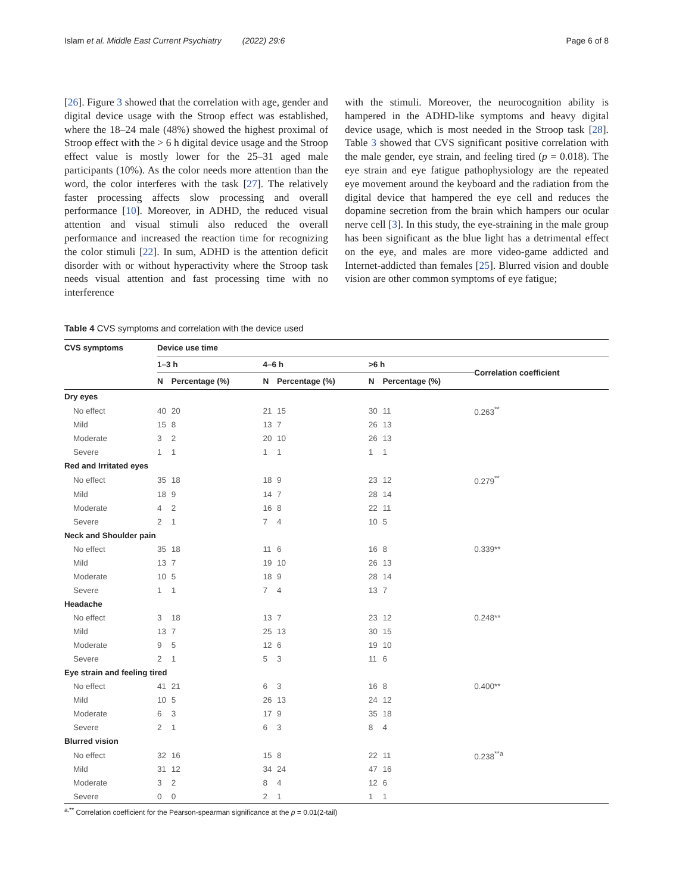Islam et al. Middle East Current Psychiatry (2022) 29:6 Page 6 of 8
[26]. Figure 3 showed that the correlation with age, gender and digital device usage with the Stroop effect was established, where the 18–24 male (48%) showed the highest proximal of Stroop effect with the > 6 h digital device usage and the Stroop effect value is mostly lower for the 25–31 aged male participants (10%). As the color needs more attention than the word, the color interferes with the task [27]. The relatively faster processing affects slow processing and overall performance [10]. Moreover, in ADHD, the reduced visual attention and visual stimuli also reduced the overall performance and increased the reaction time for recognizing the color stimuli [22]. In sum, ADHD is the attention deficit disorder with or without hyperactivity where the Stroop task needs visual attention and fast processing time with no interference
with the stimuli. Moreover, the neurocognition ability is hampered in the ADHD-like symptoms and heavy digital device usage, which is most needed in the Stroop task [28]. Table 3 showed that CVS significant positive correlation with the male gender, eye strain, and feeling tired (p = 0.018). The eye strain and eye fatigue pathophysiology are the repeated eye movement around the keyboard and the radiation from the digital device that hampered the eye cell and reduces the dopamine secretion from the brain which hampers our ocular nerve cell [3]. In this study, the eye-straining in the male group has been significant as the blue light has a detrimental effect on the eye, and males are more video-game addicted and Internet-addicted than females [25]. Blurred vision and double vision are other common symptoms of eye fatigue;
Table 4 CVS symptoms and correlation with the device used
| CVS symptoms | Device use time | | | | | | |
| --- | --- | --- | --- | --- | --- | --- | --- |
| | 1–3 h | | 4–6 h | | >6 h | | Correlation coefficient |
| | N | Percentage (%) | N | Percentage (%) | N | Percentage (%) | |
| Dry eyes | | | | | | | |
| No effect | 40 | 20 | 21 | 15 | 30 | 11 | 0.263<sup>**</sup> |
| Mild | 15 | 8 | 13 | 7 | 26 | 13 | |
| Moderate | 3 | 2 | 20 | 10 | 26 | 13 | |
| Severe | 1 | 1 | 1 | 1 | 1 | 1 | |
| Red and Irritated eyes | | | | | | | |
| No effect | 35 | 18 | 18 | 9 | 23 | 12 | 0.279<sup>**</sup> |
| Mild | 18 | 9 | 14 | 7 | 28 | 14 | |
| Moderate | 4 | 2 | 16 | 8 | 22 | 11 | |
| Severe | 2 | 1 | 7 | 4 | 10 | 5 | |
| Neck and Shoulder pain | | | | | | | |
| No effect | 35 | 18 | 11 | 6 | 16 | 8 | 0.339** |
| Mild | 13 | 7 | 19 | 10 | 26 | 13 | |
| Moderate | 10 | 5 | 18 | 9 | 28 | 14 | |
| Severe | 1 | 1 | 7 | 4 | 13 | 7 | |
| Headache | | | | | | | |
| No effect | 3 | 18 | 13 | 7 | 23 | 12 | 0.248** |
| Mild | 13 | 7 | 25 | 13 | 30 | 15 | |
| Moderate | 9 | 5 | 12 | 6 | 19 | 10 | |
| Severe | 2 | 1 | 5 | 3 | 11 | 6 | |
| Eye strain and feeling tired | | | | | | | |
| No effect | 41 | 21 | 6 | 3 | 16 | 8 | 0.400** |
| Mild | 10 | 5 | 26 | 13 | 24 | 12 | |
| Moderate | 6 | 3 | 17 | 9 | 35 | 18 | |
| Severe | 2 | 1 | 6 | 3 | 8 | 4 | |
| Blurred vision | | | | | | | |
| No effect | 32 | 16 | 15 | 8 | 22 | 11 | 0.238<sup>**a</sup> |
| Mild | 31 | 12 | 34 | 24 | 47 | 16 | |
| Moderate | 3 | 2 | 8 | 4 | 12 | 6 | |
| Severe | 0 | 0 | 2 | 1 | 1 | 1 | |
<sup>a,**</sup> Correlation coefficient for the Pearson-spearman significance at the p = 0.01(2-tail)